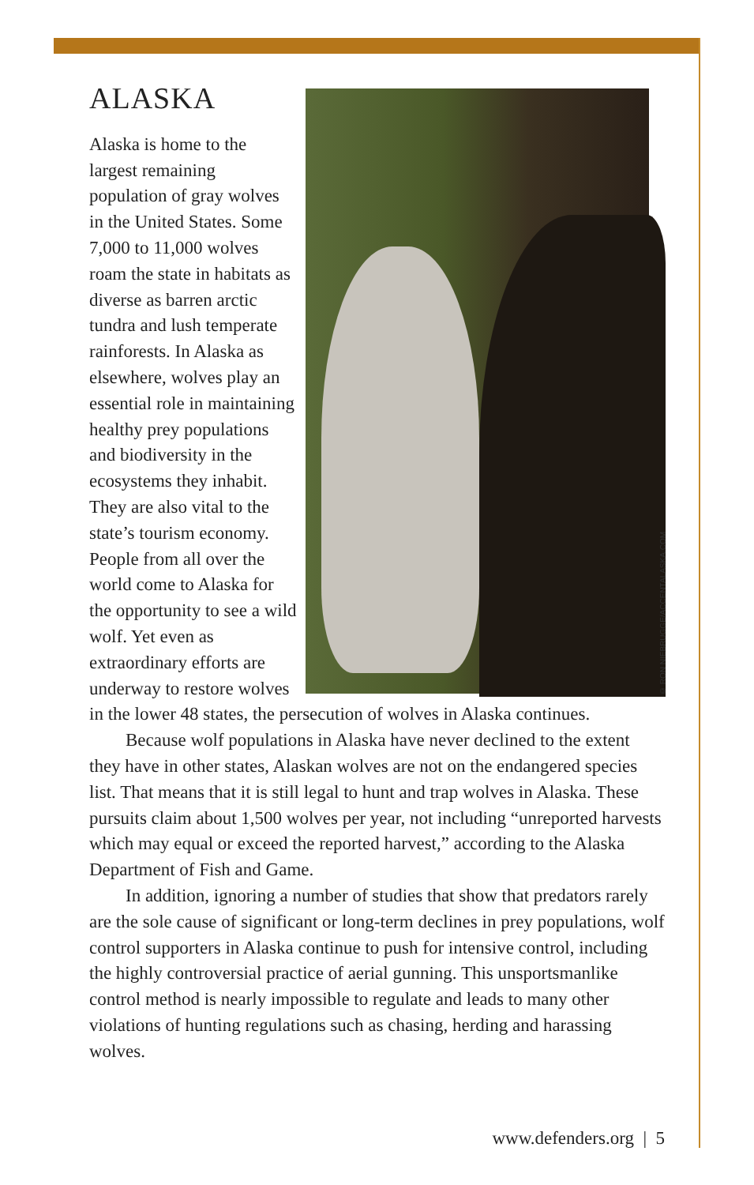© RON NIEBRUGGE/ACCENTALASKA.COM
ALASKA
Alaska is home to the largest remaining population of gray wolves in the United States. Some 7,000 to 11,000 wolves roam the state in habitats as diverse as barren arctic tundra and lush temperate rainforests. In Alaska as elsewhere, wolves play an essential role in maintaining healthy prey populations and biodiversity in the ecosystems they inhabit. They are also vital to the state’s tourism economy. People from all over the world come to Alaska for the opportunity to see a wild wolf. Yet even as extraordinary efforts are underway to restore wolves in the lower 48 states, the persecution of wolves in Alaska continues.
Because wolf populations in Alaska have never declined to the extent they have in other states, Alaskan wolves are not on the endangered species list. That means that it is still legal to hunt and trap wolves in Alaska. These pursuits claim about 1,500 wolves per year, not including “unreported harvests which may equal or exceed the reported harvest,” according to the Alaska Department of Fish and Game.
In addition, ignoring a number of studies that show that predators rarely are the sole cause of significant or long-term declines in prey populations, wolf control supporters in Alaska continue to push for intensive control, including the highly controversial practice of aerial gunning. This unsportsmanlike control method is nearly impossible to regulate and leads to many other violations of hunting regulations such as chasing, herding and harassing wolves.
www.defenders.org | 5